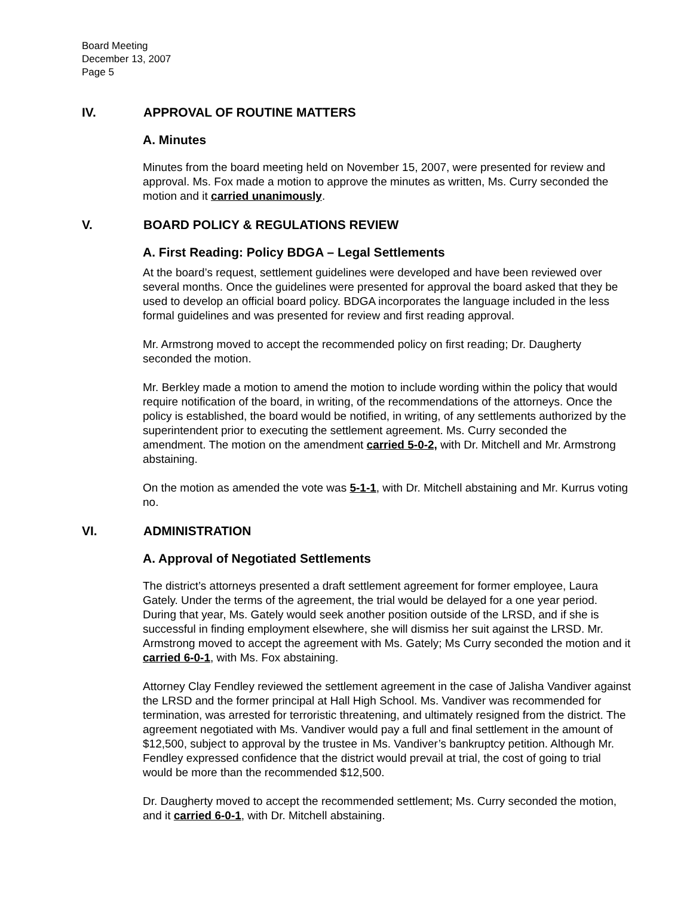Board Meeting
December 13, 2007
Page 5
IV. APPROVAL OF ROUTINE MATTERS
A. Minutes
Minutes from the board meeting held on November 15, 2007, were presented for review and approval. Ms. Fox made a motion to approve the minutes as written, Ms. Curry seconded the motion and it carried unanimously.
V. BOARD POLICY & REGULATIONS REVIEW
A. First Reading: Policy BDGA – Legal Settlements
At the board’s request, settlement guidelines were developed and have been reviewed over several months. Once the guidelines were presented for approval the board asked that they be used to develop an official board policy. BDGA incorporates the language included in the less formal guidelines and was presented for review and first reading approval.
Mr. Armstrong moved to accept the recommended policy on first reading; Dr. Daugherty seconded the motion.
Mr. Berkley made a motion to amend the motion to include wording within the policy that would require notification of the board, in writing, of the recommendations of the attorneys. Once the policy is established, the board would be notified, in writing, of any settlements authorized by the superintendent prior to executing the settlement agreement. Ms. Curry seconded the amendment. The motion on the amendment carried 5-0-2, with Dr. Mitchell and Mr. Armstrong abstaining.
On the motion as amended the vote was 5-1-1, with Dr. Mitchell abstaining and Mr. Kurrus voting no.
VI. ADMINISTRATION
A. Approval of Negotiated Settlements
The district’s attorneys presented a draft settlement agreement for former employee, Laura Gately. Under the terms of the agreement, the trial would be delayed for a one year period. During that year, Ms. Gately would seek another position outside of the LRSD, and if she is successful in finding employment elsewhere, she will dismiss her suit against the LRSD. Mr. Armstrong moved to accept the agreement with Ms. Gately; Ms Curry seconded the motion and it carried 6-0-1, with Ms. Fox abstaining.
Attorney Clay Fendley reviewed the settlement agreement in the case of Jalisha Vandiver against the LRSD and the former principal at Hall High School. Ms. Vandiver was recommended for termination, was arrested for terroristic threatening, and ultimately resigned from the district. The agreement negotiated with Ms. Vandiver would pay a full and final settlement in the amount of $12,500, subject to approval by the trustee in Ms. Vandiver’s bankruptcy petition. Although Mr. Fendley expressed confidence that the district would prevail at trial, the cost of going to trial would be more than the recommended $12,500.
Dr. Daugherty moved to accept the recommended settlement; Ms. Curry seconded the motion, and it carried 6-0-1, with Dr. Mitchell abstaining.